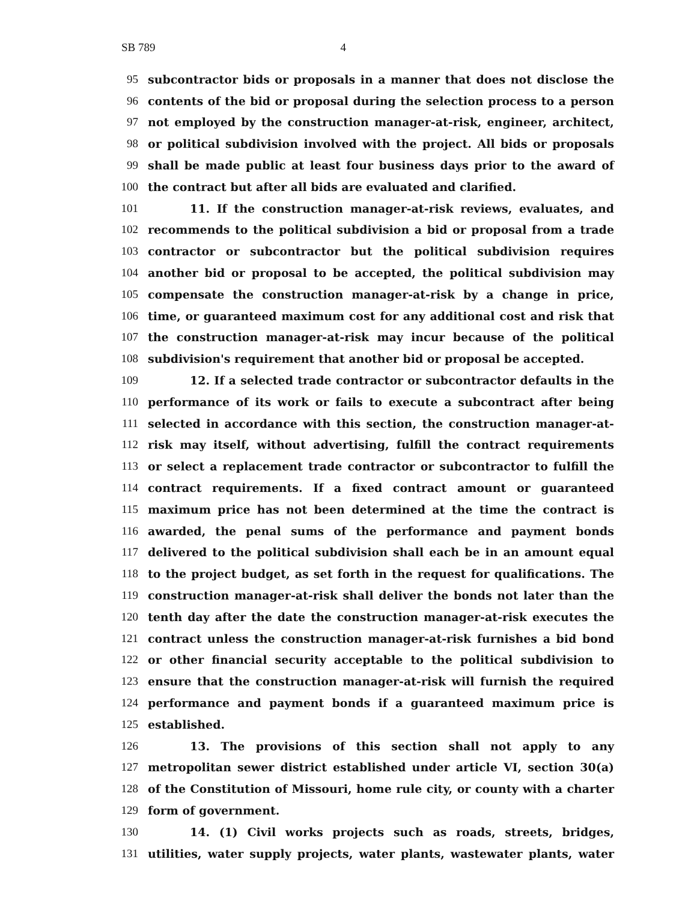SB 789 4
95 subcontractor bids or proposals in a manner that does not disclose the
96 contents of the bid or proposal during the selection process to a person
97 not employed by the construction manager-at-risk, engineer, architect,
98 or political subdivision involved with the project. All bids or proposals
99 shall be made public at least four business days prior to the award of
100 the contract but after all bids are evaluated and clarified.
101 11. If the construction manager-at-risk reviews, evaluates, and
102 recommends to the political subdivision a bid or proposal from a trade
103 contractor or subcontractor but the political subdivision requires
104 another bid or proposal to be accepted, the political subdivision may
105 compensate the construction manager-at-risk by a change in price,
106 time, or guaranteed maximum cost for any additional cost and risk that
107 the construction manager-at-risk may incur because of the political
108 subdivision's requirement that another bid or proposal be accepted.
109 12. If a selected trade contractor or subcontractor defaults in the
110 performance of its work or fails to execute a subcontract after being
111 selected in accordance with this section, the construction manager-at-
112 risk may itself, without advertising, fulfill the contract requirements
113 or select a replacement trade contractor or subcontractor to fulfill the
114 contract requirements. If a fixed contract amount or guaranteed
115 maximum price has not been determined at the time the contract is
116 awarded, the penal sums of the performance and payment bonds
117 delivered to the political subdivision shall each be in an amount equal
118 to the project budget, as set forth in the request for qualifications. The
119 construction manager-at-risk shall deliver the bonds not later than the
120 tenth day after the date the construction manager-at-risk executes the
121 contract unless the construction manager-at-risk furnishes a bid bond
122 or other financial security acceptable to the political subdivision to
123 ensure that the construction manager-at-risk will furnish the required
124 performance and payment bonds if a guaranteed maximum price is
125 established.
126 13. The provisions of this section shall not apply to any
127 metropolitan sewer district established under article VI, section 30(a)
128 of the Constitution of Missouri, home rule city, or county with a charter
129 form of government.
130 14. (1) Civil works projects such as roads, streets, bridges,
131 utilities, water supply projects, water plants, wastewater plants, water